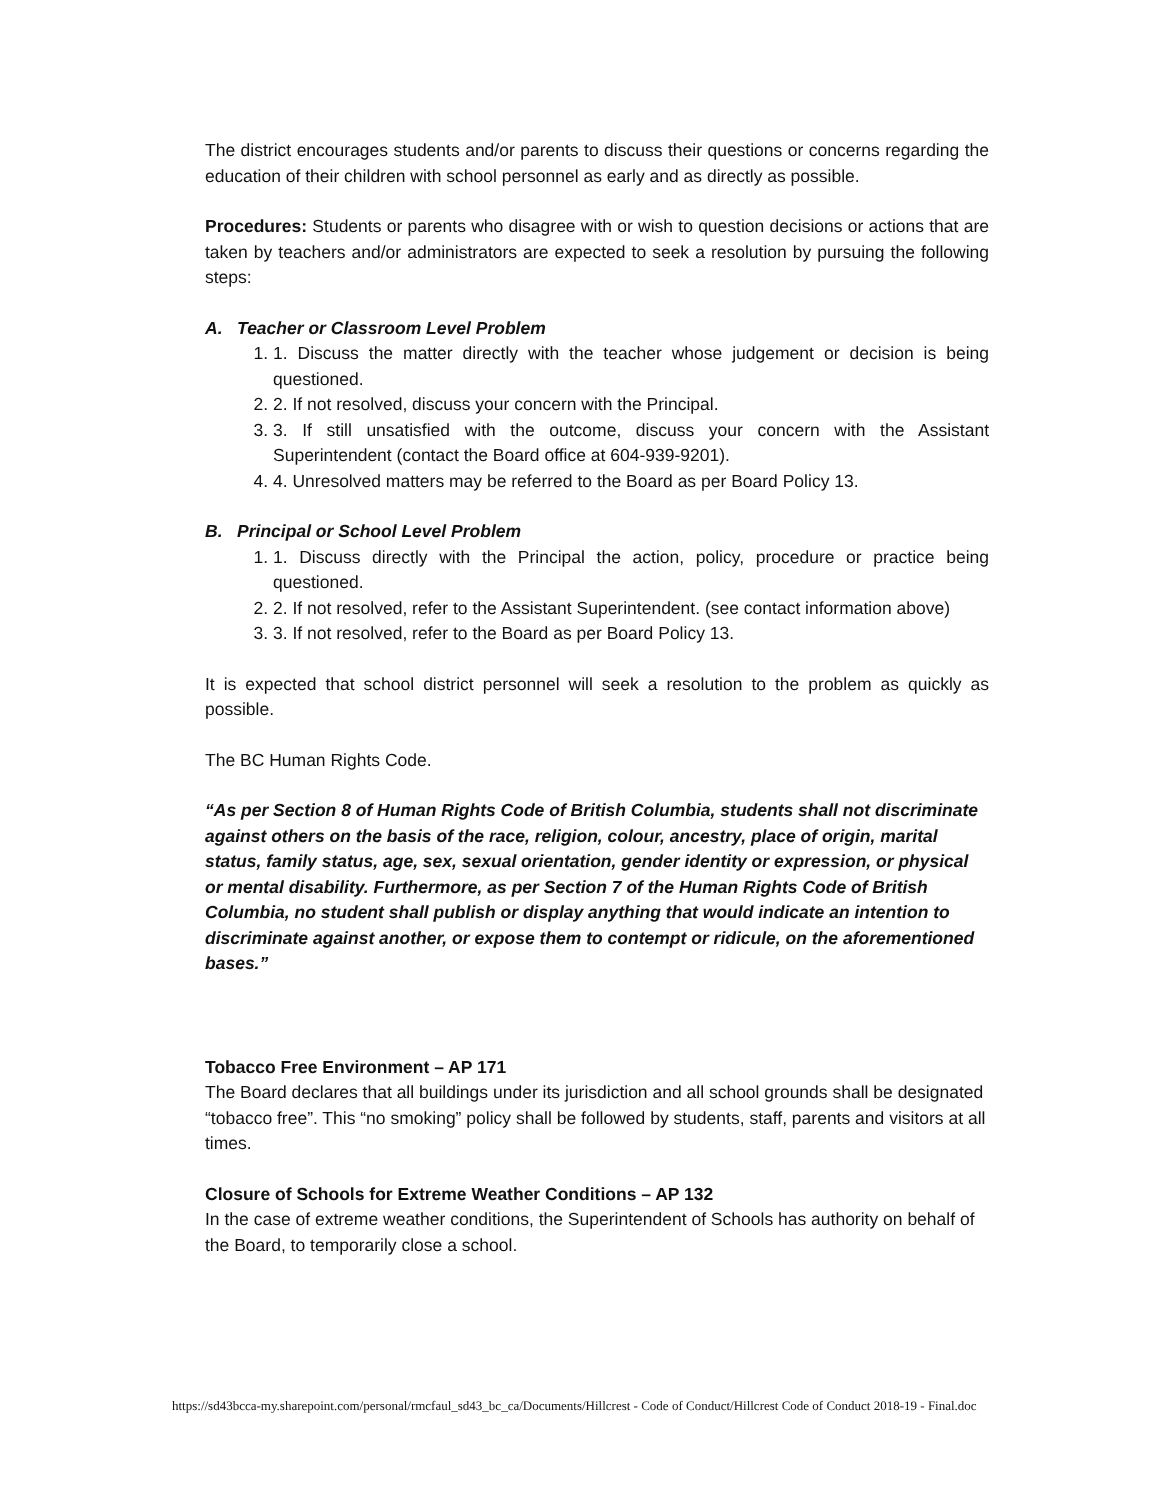The district encourages students and/or parents to discuss their questions or concerns regarding the education of their children with school personnel as early and as directly as possible.
Procedures: Students or parents who disagree with or wish to question decisions or actions that are taken by teachers and/or administrators are expected to seek a resolution by pursuing the following steps:
A. Teacher or Classroom Level Problem
1. 1. Discuss the matter directly with the teacher whose judgement or decision is being questioned.
2. 2. If not resolved, discuss your concern with the Principal.
3. 3. If still unsatisfied with the outcome, discuss your concern with the Assistant Superintendent (contact the Board office at 604-939-9201).
4. 4. Unresolved matters may be referred to the Board as per Board Policy 13.
B. Principal or School Level Problem
1. 1. Discuss directly with the Principal the action, policy, procedure or practice being questioned.
2. 2. If not resolved, refer to the Assistant Superintendent. (see contact information above)
3. 3. If not resolved, refer to the Board as per Board Policy 13.
It is expected that school district personnel will seek a resolution to the problem as quickly as possible.
The BC Human Rights Code.
“As per Section 8 of Human Rights Code of British Columbia, students shall not discriminate against others on the basis of the race, religion, colour, ancestry, place of origin, marital status, family status, age, sex, sexual orientation, gender identity or expression, or physical or mental disability. Furthermore, as per Section 7 of the Human Rights Code of British Columbia, no student shall publish or display anything that would indicate an intention to discriminate against another, or expose them to contempt or ridicule, on the aforementioned bases.”
Tobacco Free Environment – AP 171
The Board declares that all buildings under its jurisdiction and all school grounds shall be designated “tobacco free”. This “no smoking” policy shall be followed by students, staff, parents and visitors at all times.
Closure of Schools for Extreme Weather Conditions – AP 132
In the case of extreme weather conditions, the Superintendent of Schools has authority on behalf of the Board, to temporarily close a school.
https://sd43bcca-my.sharepoint.com/personal/rmcfaul_sd43_bc_ca/Documents/Hillcrest - Code of Conduct/Hillcrest Code of Conduct 2018-19 - Final.doc